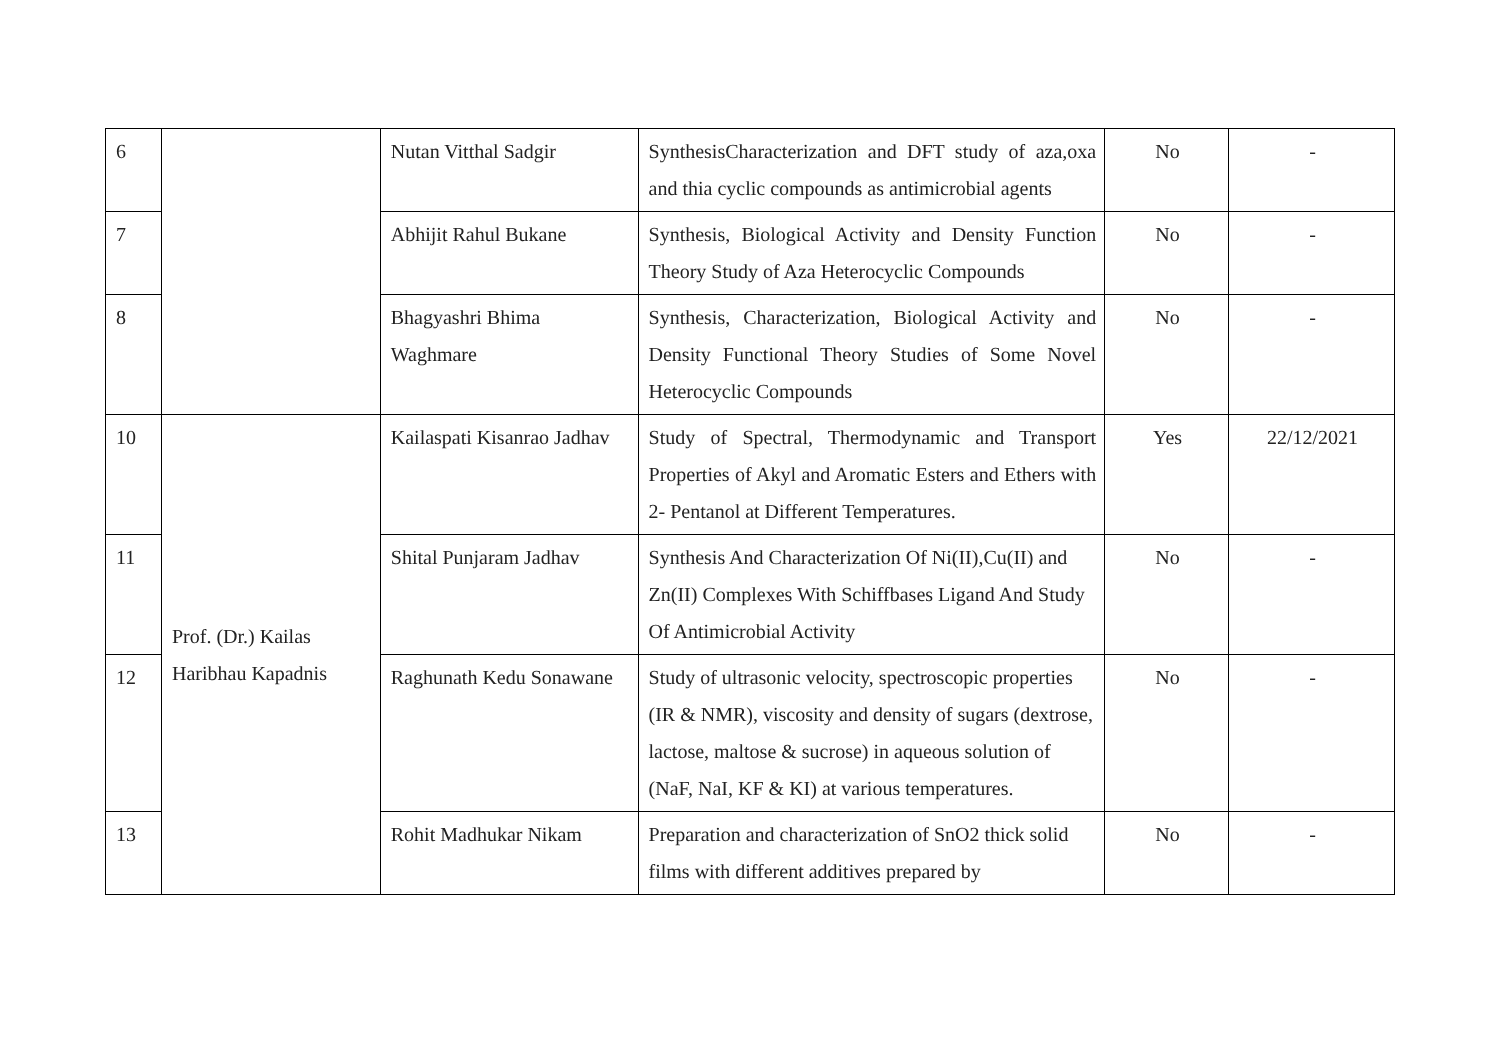| 6 | | Nutan Vitthal Sadgir | SynthesisCharacterization and DFT study of aza,oxa and thia cyclic compounds as antimicrobial agents | No | - |
| 7 | | Abhijit Rahul Bukane | Synthesis, Biological Activity and Density Function Theory Study of Aza Heterocyclic Compounds | No | - |
| 8 | | Bhagyashri Bhima Waghmare | Synthesis, Characterization, Biological Activity and Density Functional Theory Studies of Some Novel Heterocyclic Compounds | No | - |
| 10 | Prof. (Dr.) Kailas Haribhau Kapadnis | Kailaspati Kisanrao Jadhav | Study of Spectral, Thermodynamic and Transport Properties of Akyl and Aromatic Esters and Ethers with 2- Pentanol at Different Temperatures. | Yes | 22/12/2021 |
| 11 | | Shital Punjaram Jadhav | Synthesis And Characterization Of Ni(II),Cu(II) and Zn(II) Complexes With Schiffbases Ligand And Study Of Antimicrobial Activity | No | - |
| 12 | | Raghunath Kedu Sonawane | Study of ultrasonic velocity, spectroscopic properties (IR & NMR), viscosity and density of sugars (dextrose, lactose, maltose & sucrose) in aqueous solution of (NaF, NaI, KF & KI) at various temperatures. | No | - |
| 13 | | Rohit Madhukar Nikam | Preparation and characterization of SnO2 thick solid films with different additives prepared by | No | - |